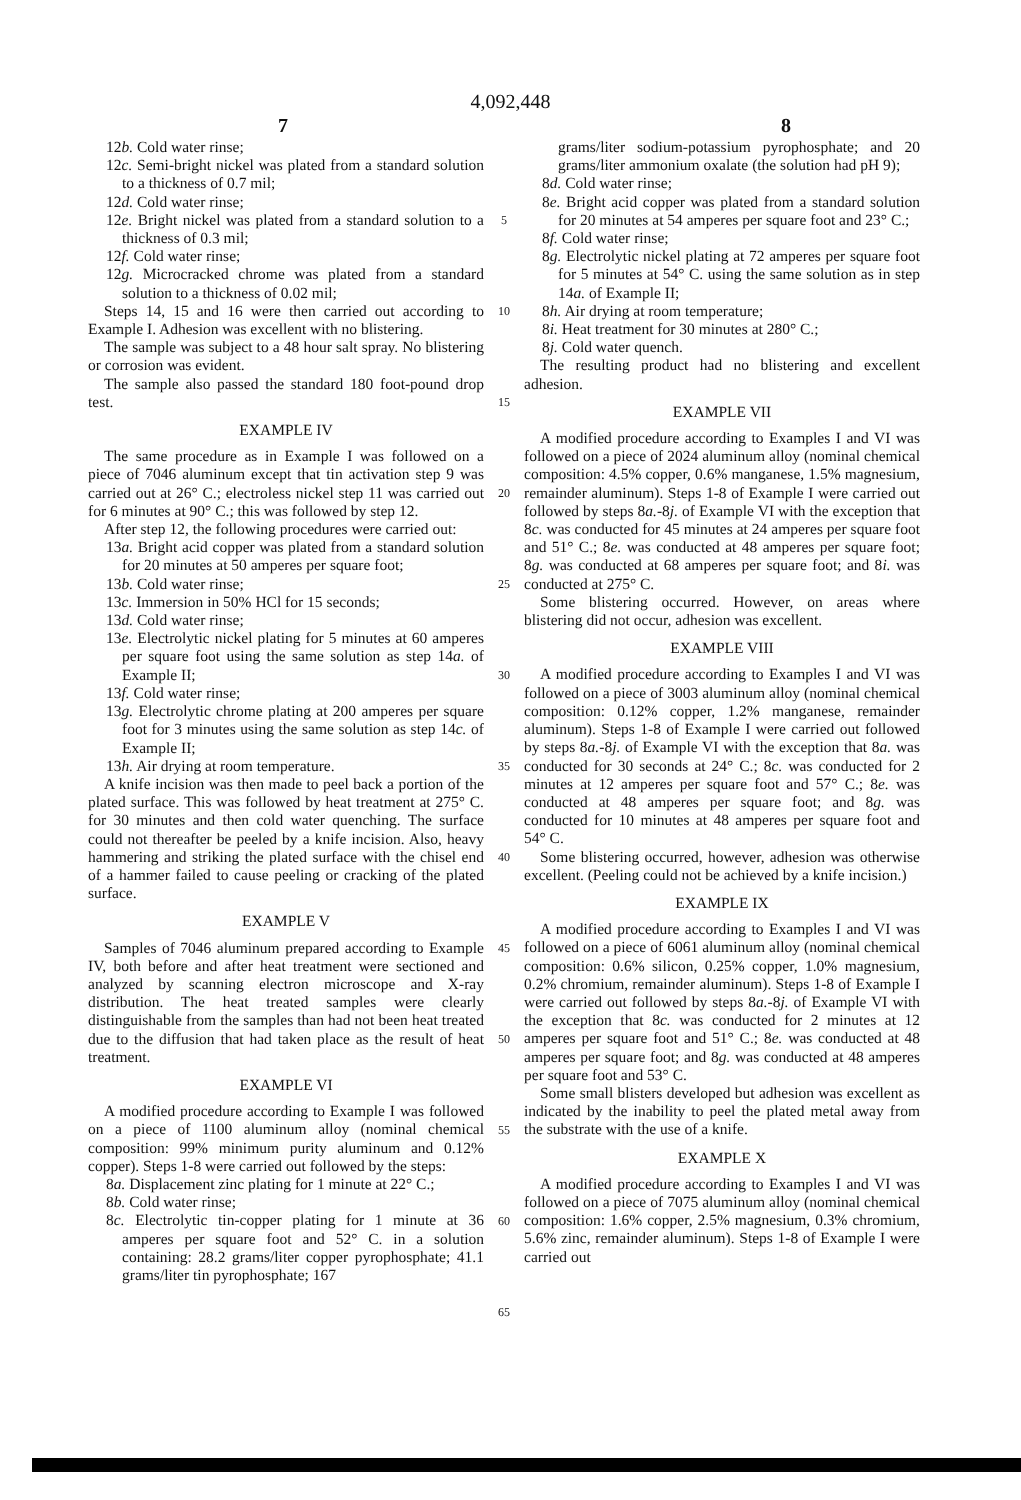4,092,448
7 8
12b. Cold water rinse;
12c. Semi-bright nickel was plated from a standard solution to a thickness of 0.7 mil;
12d. Cold water rinse;
12e. Bright nickel was plated from a standard solution to a thickness of 0.3 mil;
12f. Cold water rinse;
12g. Microcracked chrome was plated from a standard solution to a thickness of 0.02 mil;
Steps 14, 15 and 16 were then carried out according to Example I. Adhesion was excellent with no blistering.
The sample was subject to a 48 hour salt spray. No blistering or corrosion was evident.
The sample also passed the standard 180 foot-pound drop test.
EXAMPLE IV
The same procedure as in Example I was followed on a piece of 7046 aluminum except that tin activation step 9 was carried out at 26° C.; electroless nickel step 11 was carried out for 6 minutes at 90° C.; this was followed by step 12.
After step 12, the following procedures were carried out:
13a. Bright acid copper was plated from a standard solution for 20 minutes at 50 amperes per square foot;
13b. Cold water rinse;
13c. Immersion in 50% HCl for 15 seconds;
13d. Cold water rinse;
13e. Electrolytic nickel plating for 5 minutes at 60 amperes per square foot using the same solution as step 14a. of Example II;
13f. Cold water rinse;
13g. Electrolytic chrome plating at 200 amperes per square foot for 3 minutes using the same solution as step 14c. of Example II;
13h. Air drying at room temperature.
A knife incision was then made to peel back a portion of the plated surface. This was followed by heat treatment at 275° C. for 30 minutes and then cold water quenching. The surface could not thereafter be peeled by a knife incision. Also, heavy hammering and striking the plated surface with the chisel end of a hammer failed to cause peeling or cracking of the plated surface.
EXAMPLE V
Samples of 7046 aluminum prepared according to Example IV, both before and after heat treatment were sectioned and analyzed by scanning electron microscope and X-ray distribution. The heat treated samples were clearly distinguishable from the samples than had not been heat treated due to the diffusion that had taken place as the result of heat treatment.
EXAMPLE VI
A modified procedure according to Example I was followed on a piece of 1100 aluminum alloy (nominal chemical composition: 99% minimum purity aluminum and 0.12% copper). Steps 1-8 were carried out followed by the steps:
8a. Displacement zinc plating for 1 minute at 22° C.;
8b. Cold water rinse;
8c. Electrolytic tin-copper plating for 1 minute at 36 amperes per square foot and 52° C. in a solution containing: 28.2 grams/liter copper pyrophosphate; 41.1 grams/liter tin pyrophosphate; 167
5
10
15
20
25
30
35
40
45
50
55
60
65
grams/liter sodium-potassium pyrophosphate; and 20 grams/liter ammonium oxalate (the solution had pH 9);
8d. Cold water rinse;
8e. Bright acid copper was plated from a standard solution for 20 minutes at 54 amperes per square foot and 23° C.;
8f. Cold water rinse;
8g. Electrolytic nickel plating at 72 amperes per square foot for 5 minutes at 54° C. using the same solution as in step 14a. of Example II;
8h. Air drying at room temperature;
8i. Heat treatment for 30 minutes at 280° C.;
8j. Cold water quench.
The resulting product had no blistering and excellent adhesion.
EXAMPLE VII
A modified procedure according to Examples I and VI was followed on a piece of 2024 aluminum alloy (nominal chemical composition: 4.5% copper, 0.6% manganese, 1.5% magnesium, remainder aluminum). Steps 1-8 of Example I were carried out followed by steps 8a.-8j. of Example VI with the exception that 8c. was conducted for 45 minutes at 24 amperes per square foot and 51° C.; 8e. was conducted at 48 amperes per square foot; 8g. was conducted at 68 amperes per square foot; and 8i. was conducted at 275° C.
Some blistering occurred. However, on areas where blistering did not occur, adhesion was excellent.
EXAMPLE VIII
A modified procedure according to Examples I and VI was followed on a piece of 3003 aluminum alloy (nominal chemical composition: 0.12% copper, 1.2% manganese, remainder aluminum). Steps 1-8 of Example I were carried out followed by steps 8a.-8j. of Example VI with the exception that 8a. was conducted for 30 seconds at 24° C.; 8c. was conducted for 2 minutes at 12 amperes per square foot and 57° C.; 8e. was conducted at 48 amperes per square foot; and 8g. was conducted for 10 minutes at 48 amperes per square foot and 54° C.
Some blistering occurred, however, adhesion was otherwise excellent. (Peeling could not be achieved by a knife incision.)
EXAMPLE IX
A modified procedure according to Examples I and VI was followed on a piece of 6061 aluminum alloy (nominal chemical composition: 0.6% silicon, 0.25% copper, 1.0% magnesium, 0.2% chromium, remainder aluminum). Steps 1-8 of Example I were carried out followed by steps 8a.-8j. of Example VI with the exception that 8c. was conducted for 2 minutes at 12 amperes per square foot and 51° C.; 8e. was conducted at 48 amperes per square foot; and 8g. was conducted at 48 amperes per square foot and 53° C.
Some small blisters developed but adhesion was excellent as indicated by the inability to peel the plated metal away from the substrate with the use of a knife.
EXAMPLE X
A modified procedure according to Examples I and VI was followed on a piece of 7075 aluminum alloy (nominal chemical composition: 1.6% copper, 2.5% magnesium, 0.3% chromium, 5.6% zinc, remainder aluminum). Steps 1-8 of Example I were carried out